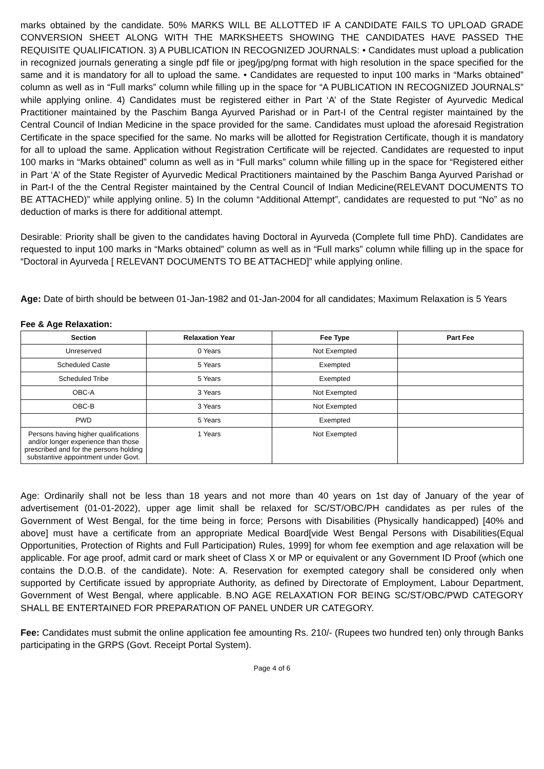marks obtained by the candidate. 50% MARKS WILL BE ALLOTTED IF A CANDIDATE FAILS TO UPLOAD GRADE CONVERSION SHEET ALONG WITH THE MARKSHEETS SHOWING THE CANDIDATES HAVE PASSED THE REQUISITE QUALIFICATION. 3) A PUBLICATION IN RECOGNIZED JOURNALS: • Candidates must upload a publication in recognized journals generating a single pdf file or jpeg/jpg/png format with high resolution in the space specified for the same and it is mandatory for all to upload the same. • Candidates are requested to input 100 marks in “Marks obtained” column as well as in “Full marks” column while filling up in the space for “A PUBLICATION IN RECOGNIZED JOURNALS” while applying online. 4) Candidates must be registered either in Part ‘A’ of the State Register of Ayurvedic Medical Practitioner maintained by the Paschim Banga Ayurved Parishad or in Part-I of the Central register maintained by the Central Council of Indian Medicine in the space provided for the same. Candidates must upload the aforesaid Registration Certificate in the space specified for the same. No marks will be allotted for Registration Certificate, though it is mandatory for all to upload the same. Application without Registration Certificate will be rejected. Candidates are requested to input 100 marks in “Marks obtained” column as well as in “Full marks” column while filling up in the space for “Registered either in Part ‘A’ of the State Register of Ayurvedic Medical Practitioners maintained by the Paschim Banga Ayurved Parishad or in Part-I of the the Central Register maintained by the Central Council of Indian Medicine(RELEVANT DOCUMENTS TO BE ATTACHED)” while applying online. 5) In the column “Additional Attempt”, candidates are requested to put “No” as no deduction of marks is there for additional attempt.
Desirable: Priority shall be given to the candidates having Doctoral in Ayurveda (Complete full time PhD). Candidates are requested to input 100 marks in “Marks obtained” column as well as in “Full marks” column while filling up in the space for “Doctoral in Ayurveda [ RELEVANT DOCUMENTS TO BE ATTACHED]” while applying online.
Age: Date of birth should be between 01-Jan-1982 and 01-Jan-2004 for all candidates; Maximum Relaxation is 5 Years
Fee & Age Relaxation:
| Section | Relaxation Year | Fee Type | Part Fee |
| --- | --- | --- | --- |
| Unreserved | 0 Years | Not Exempted | |
| Scheduled Caste | 5 Years | Exempted | |
| Scheduled Tribe | 5 Years | Exempted | |
| OBC-A | 3 Years | Not Exempted | |
| OBC-B | 3 Years | Not Exempted | |
| PWD | 5 Years | Exempted | |
| Persons having higher qualifications and/or longer experience than those prescribed and for the persons holding substantive appointment under Govt. | 1 Years | Not Exempted | |
Age: Ordinarily shall not be less than 18 years and not more than 40 years on 1st day of January of the year of advertisement (01-01-2022), upper age limit shall be relaxed for SC/ST/OBC/PH candidates as per rules of the Government of West Bengal, for the time being in force; Persons with Disabilities (Physically handicapped) [40% and above] must have a certificate from an appropriate Medical Board[vide West Bengal Persons with Disabilities(Equal Opportunities, Protection of Rights and Full Participation) Rules, 1999] for whom fee exemption and age relaxation will be applicable. For age proof, admit card or mark sheet of Class X or MP or equivalent or any Government ID Proof (which one contains the D.O.B. of the candidate). Note: A. Reservation for exempted category shall be considered only when supported by Certificate issued by appropriate Authority, as defined by Directorate of Employment, Labour Department, Government of West Bengal, where applicable. B.NO AGE RELAXATION FOR BEING SC/ST/OBC/PWD CATEGORY SHALL BE ENTERTAINED FOR PREPARATION OF PANEL UNDER UR CATEGORY.
Fee: Candidates must submit the online application fee amounting Rs. 210/- (Rupees two hundred ten) only through Banks participating in the GRPS (Govt. Receipt Portal System).
Page 4 of 6